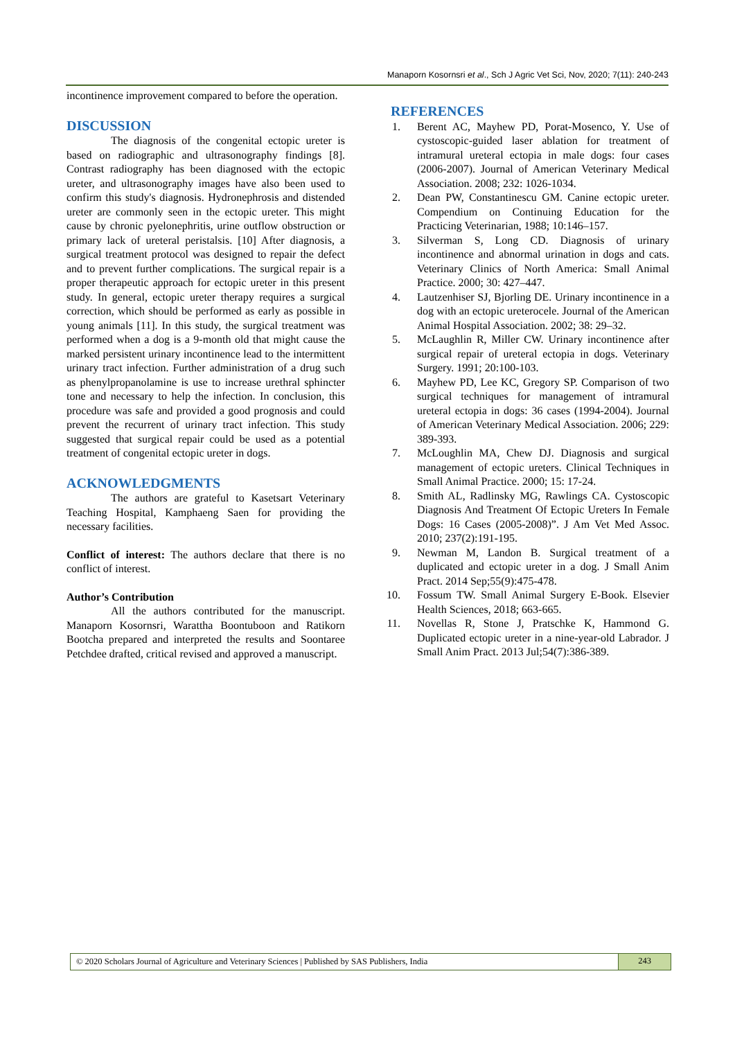Manaporn Kosornsri et al., Sch J Agric Vet Sci, Nov, 2020; 7(11): 240-243
incontinence improvement compared to before the operation.
DISCUSSION
The diagnosis of the congenital ectopic ureter is based on radiographic and ultrasonography findings [8]. Contrast radiography has been diagnosed with the ectopic ureter, and ultrasonography images have also been used to confirm this study's diagnosis. Hydronephrosis and distended ureter are commonly seen in the ectopic ureter. This might cause by chronic pyelonephritis, urine outflow obstruction or primary lack of ureteral peristalsis. [10] After diagnosis, a surgical treatment protocol was designed to repair the defect and to prevent further complications. The surgical repair is a proper therapeutic approach for ectopic ureter in this present study. In general, ectopic ureter therapy requires a surgical correction, which should be performed as early as possible in young animals [11]. In this study, the surgical treatment was performed when a dog is a 9-month old that might cause the marked persistent urinary incontinence lead to the intermittent urinary tract infection. Further administration of a drug such as phenylpropanolamine is use to increase urethral sphincter tone and necessary to help the infection. In conclusion, this procedure was safe and provided a good prognosis and could prevent the recurrent of urinary tract infection. This study suggested that surgical repair could be used as a potential treatment of congenital ectopic ureter in dogs.
ACKNOWLEDGMENTS
The authors are grateful to Kasetsart Veterinary Teaching Hospital, Kamphaeng Saen for providing the necessary facilities.
Conflict of interest: The authors declare that there is no conflict of interest.
Author’s Contribution
All the authors contributed for the manuscript. Manaporn Kosornsri, Warattha Boontuboon and Ratikorn Bootcha prepared and interpreted the results and Soontaree Petchdee drafted, critical revised and approved a manuscript.
REFERENCES
1. Berent AC, Mayhew PD, Porat-Mosenco, Y. Use of cystoscopic-guided laser ablation for treatment of intramural ureteral ectopia in male dogs: four cases (2006-2007). Journal of American Veterinary Medical Association. 2008; 232: 1026-1034.
2. Dean PW, Constantinescu GM. Canine ectopic ureter. Compendium on Continuing Education for the Practicing Veterinarian, 1988; 10:146–157.
3. Silverman S, Long CD. Diagnosis of urinary incontinence and abnormal urination in dogs and cats. Veterinary Clinics of North America: Small Animal Practice. 2000; 30: 427–447.
4. Lautzenhiser SJ, Bjorling DE. Urinary incontinence in a dog with an ectopic ureterocele. Journal of the American Animal Hospital Association. 2002; 38: 29–32.
5. McLaughlin R, Miller CW. Urinary incontinence after surgical repair of ureteral ectopia in dogs. Veterinary Surgery. 1991; 20:100-103.
6. Mayhew PD, Lee KC, Gregory SP. Comparison of two surgical techniques for management of intramural ureteral ectopia in dogs: 36 cases (1994-2004). Journal of American Veterinary Medical Association. 2006; 229: 389-393.
7. McLoughlin MA, Chew DJ. Diagnosis and surgical management of ectopic ureters. Clinical Techniques in Small Animal Practice. 2000; 15: 17-24.
8. Smith AL, Radlinsky MG, Rawlings CA. Cystoscopic Diagnosis And Treatment Of Ectopic Ureters In Female Dogs: 16 Cases (2005-2008)”. J Am Vet Med Assoc. 2010; 237(2):191-195.
9. Newman M, Landon B. Surgical treatment of a duplicated and ectopic ureter in a dog. J Small Anim Pract. 2014 Sep;55(9):475-478.
10. Fossum TW. Small Animal Surgery E-Book. Elsevier Health Sciences, 2018; 663-665.
11. Novellas R, Stone J, Pratschke K, Hammond G. Duplicated ectopic ureter in a nine-year-old Labrador. J Small Anim Pract. 2013 Jul;54(7):386-389.
© 2020 Scholars Journal of Agriculture and Veterinary Sciences | Published by SAS Publishers, India 243